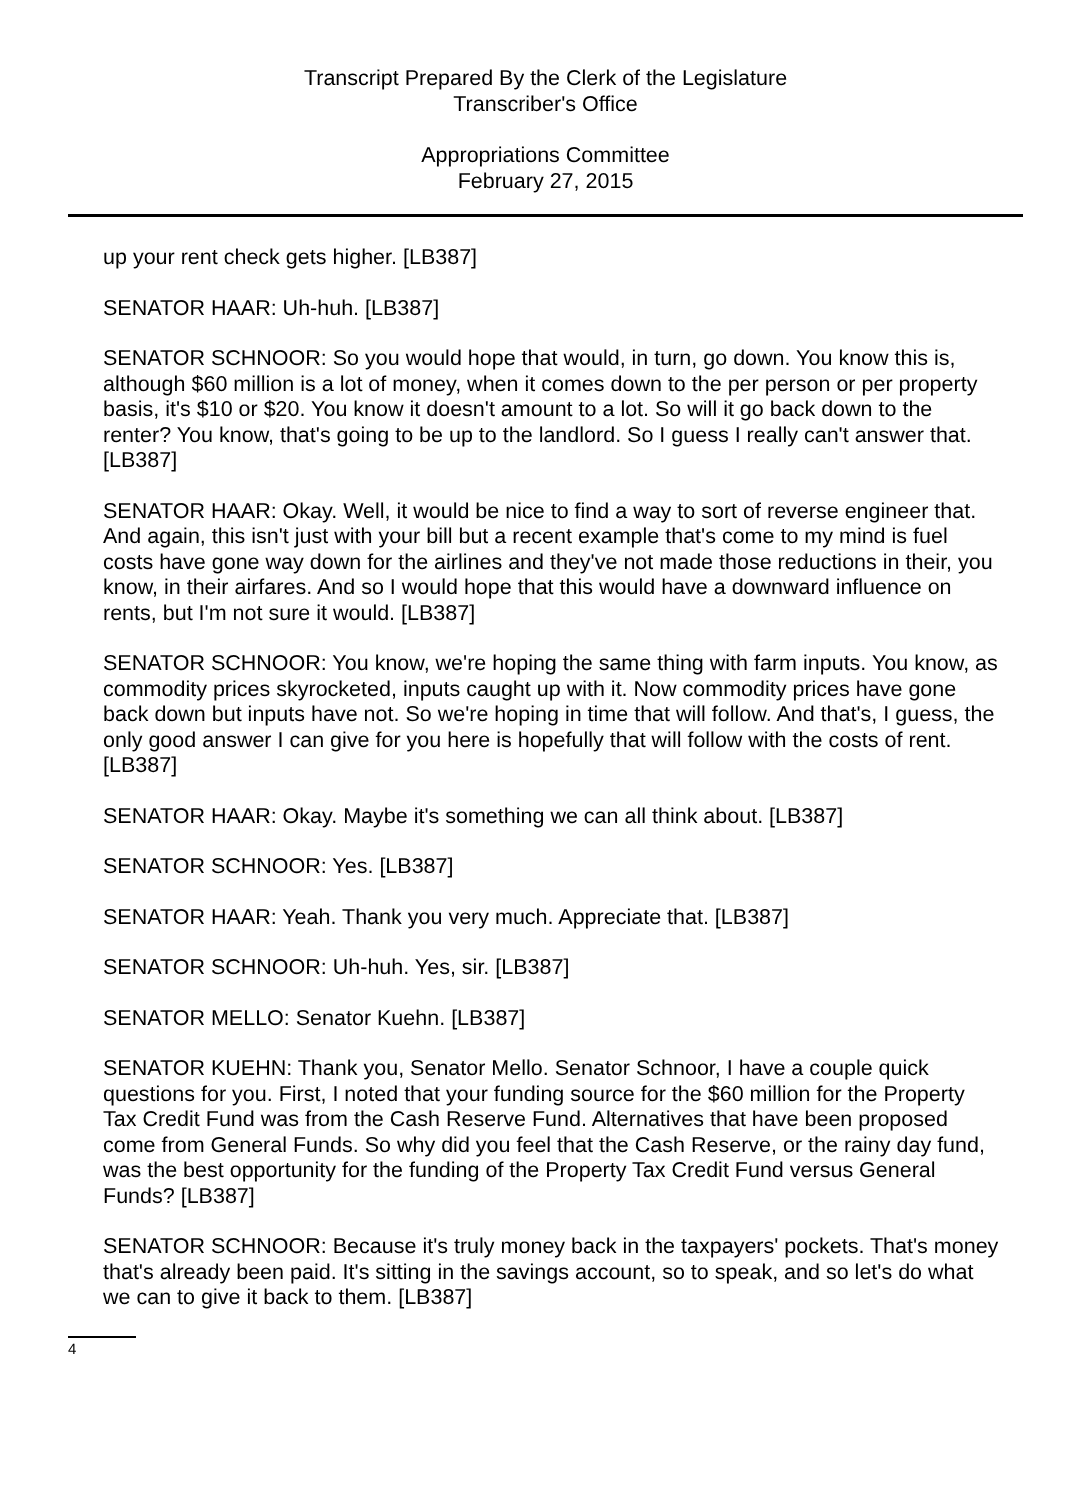Transcript Prepared By the Clerk of the Legislature
Transcriber's Office
Appropriations Committee
February 27, 2015
up your rent check gets higher. [LB387]
SENATOR HAAR: Uh-huh. [LB387]
SENATOR SCHNOOR: So you would hope that would, in turn, go down. You know this is, although $60 million is a lot of money, when it comes down to the per person or per property basis, it's $10 or $20. You know it doesn't amount to a lot. So will it go back down to the renter? You know, that's going to be up to the landlord. So I guess I really can't answer that. [LB387]
SENATOR HAAR: Okay. Well, it would be nice to find a way to sort of reverse engineer that. And again, this isn't just with your bill but a recent example that's come to my mind is fuel costs have gone way down for the airlines and they've not made those reductions in their, you know, in their airfares. And so I would hope that this would have a downward influence on rents, but I'm not sure it would. [LB387]
SENATOR SCHNOOR: You know, we're hoping the same thing with farm inputs. You know, as commodity prices skyrocketed, inputs caught up with it. Now commodity prices have gone back down but inputs have not. So we're hoping in time that will follow. And that's, I guess, the only good answer I can give for you here is hopefully that will follow with the costs of rent. [LB387]
SENATOR HAAR: Okay. Maybe it's something we can all think about. [LB387]
SENATOR SCHNOOR: Yes. [LB387]
SENATOR HAAR: Yeah. Thank you very much. Appreciate that. [LB387]
SENATOR SCHNOOR: Uh-huh. Yes, sir. [LB387]
SENATOR MELLO: Senator Kuehn. [LB387]
SENATOR KUEHN: Thank you, Senator Mello. Senator Schnoor, I have a couple quick questions for you. First, I noted that your funding source for the $60 million for the Property Tax Credit Fund was from the Cash Reserve Fund. Alternatives that have been proposed come from General Funds. So why did you feel that the Cash Reserve, or the rainy day fund, was the best opportunity for the funding of the Property Tax Credit Fund versus General Funds? [LB387]
SENATOR SCHNOOR: Because it's truly money back in the taxpayers' pockets. That's money that's already been paid. It's sitting in the savings account, so to speak, and so let's do what we can to give it back to them. [LB387]
4